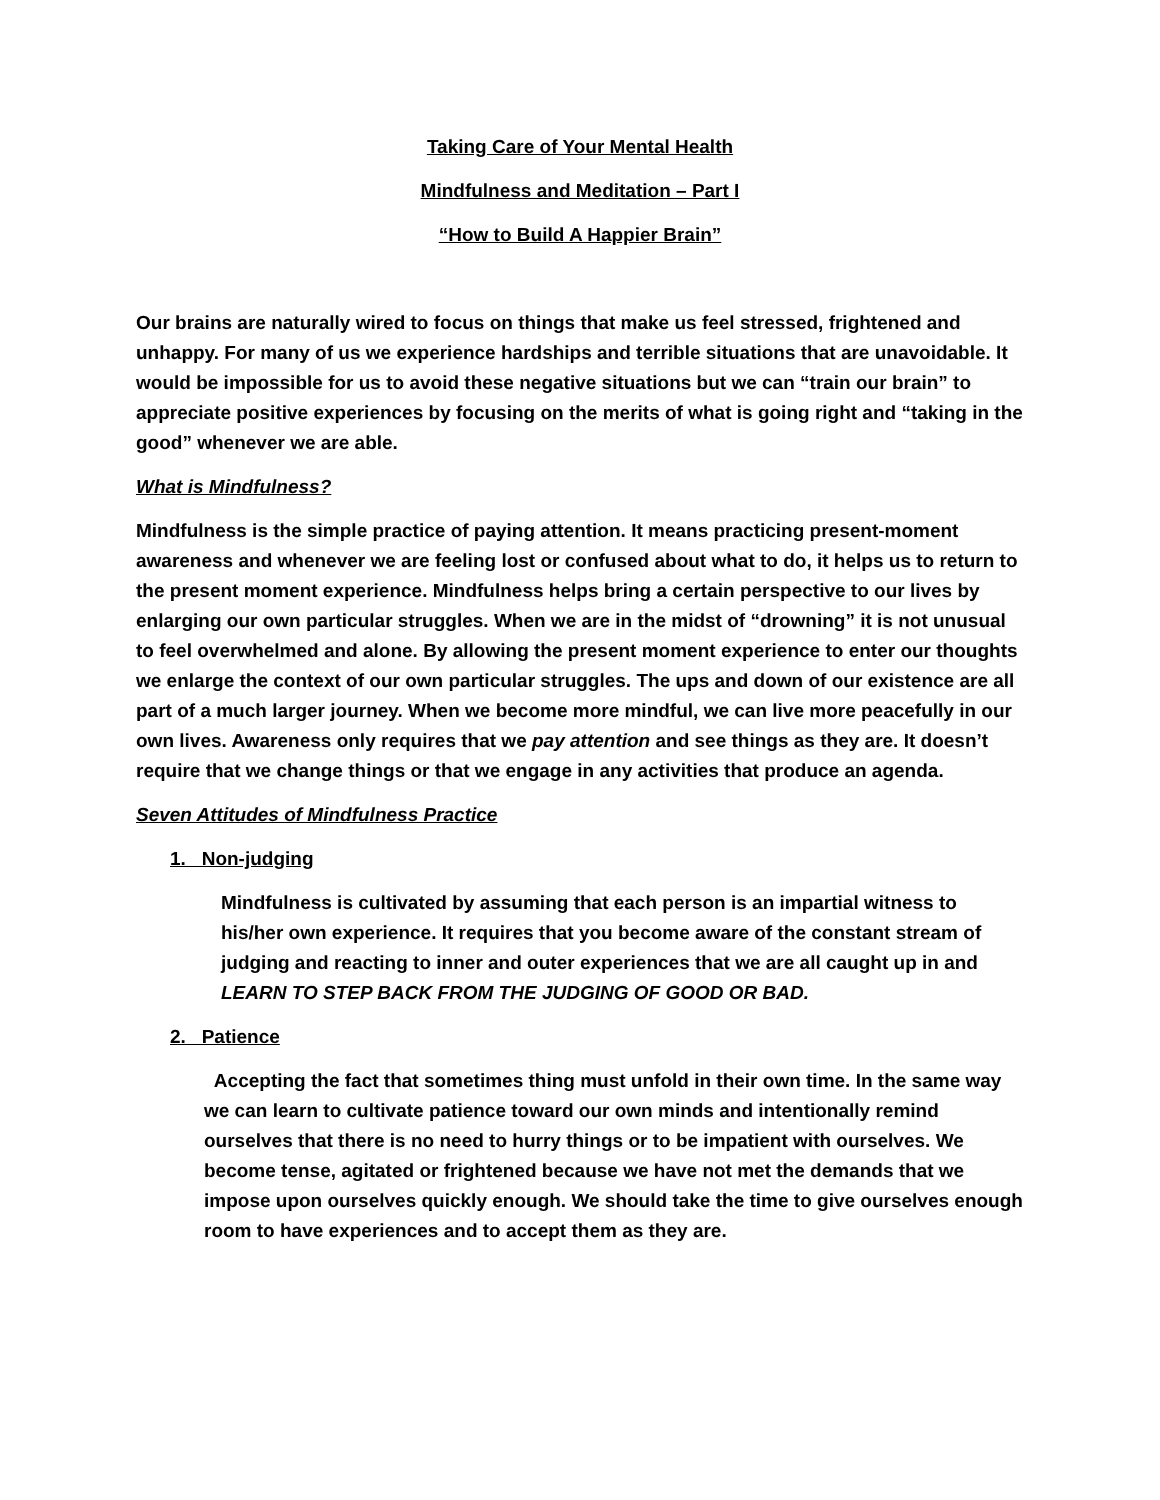Taking Care of Your Mental Health
Mindfulness and Meditation – Part I
“How to Build A Happier Brain”
Our brains are naturally wired to focus on things that make us feel stressed, frightened and unhappy. For many of us we experience hardships and terrible situations that are unavoidable. It would be impossible for us to avoid these negative situations but we can “train our brain” to appreciate positive experiences by focusing on the merits of what is going right and “taking in the good” whenever we are able.
What is Mindfulness?
Mindfulness is the simple practice of paying attention. It means practicing present-moment awareness and whenever we are feeling lost or confused about what to do, it helps us to return to the present moment experience. Mindfulness helps bring a certain perspective to our lives by enlarging our own particular struggles. When we are in the midst of “drowning” it is not unusual to feel overwhelmed and alone. By allowing the present moment experience to enter our thoughts we enlarge the context of our own particular struggles. The ups and down of our existence are all part of a much larger journey. When we become more mindful, we can live more peacefully in our own lives. Awareness only requires that we pay attention and see things as they are. It doesn’t require that we change things or that we engage in any activities that produce an agenda.
Seven Attitudes of Mindfulness Practice
1. Non-judging
Mindfulness is cultivated by assuming that each person is an impartial witness to his/her own experience. It requires that you become aware of the constant stream of judging and reacting to inner and outer experiences that we are all caught up in and LEARN TO STEP BACK FROM THE JUDGING OF GOOD OR BAD.
2. Patience
Accepting the fact that sometimes thing must unfold in their own time. In the same way we can learn to cultivate patience toward our own minds and intentionally remind ourselves that there is no need to hurry things or to be impatient with ourselves. We become tense, agitated or frightened because we have not met the demands that we impose upon ourselves quickly enough. We should take the time to give ourselves enough room to have experiences and to accept them as they are.